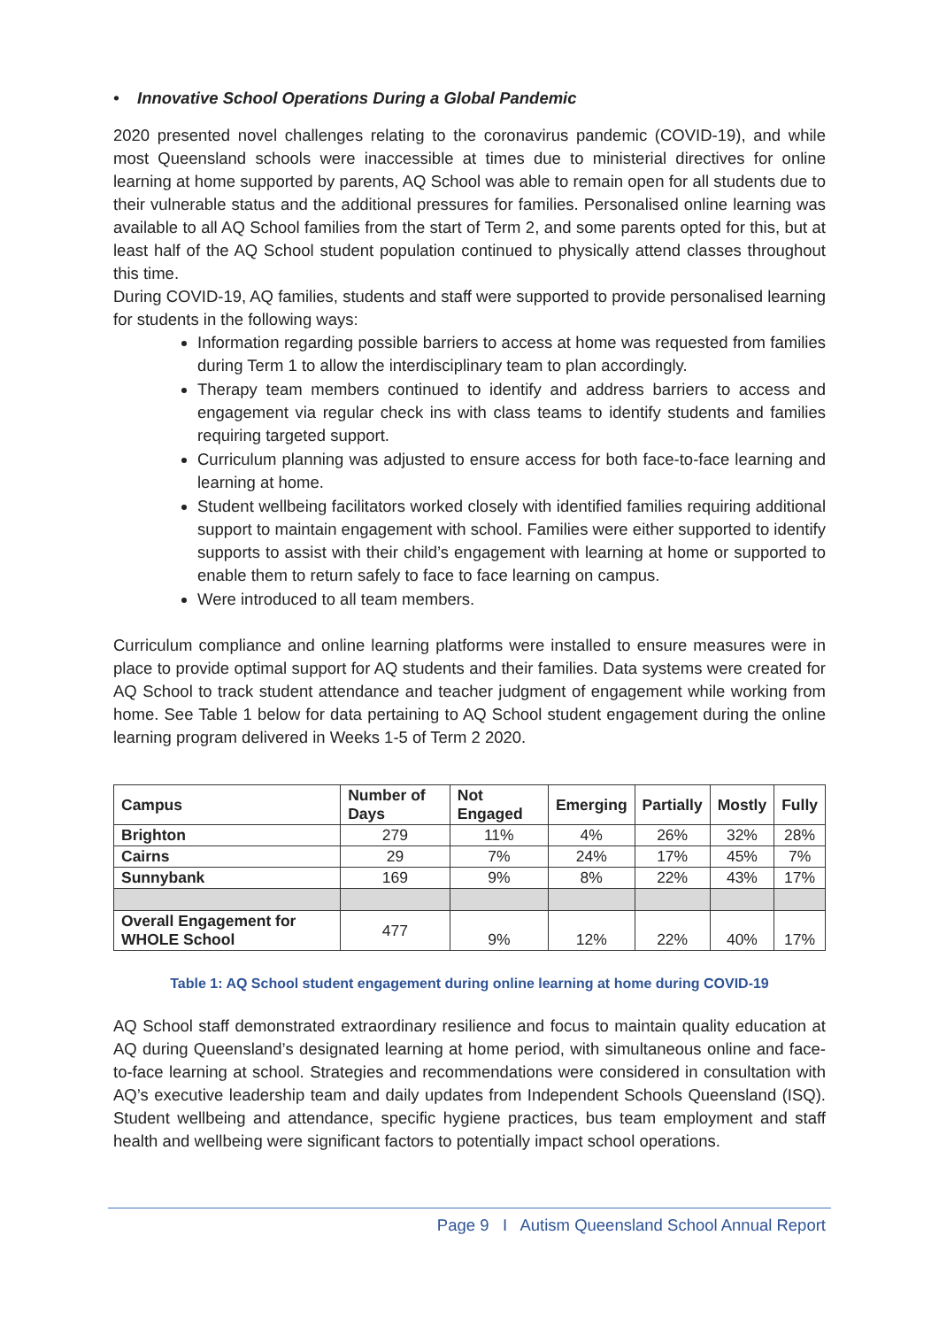• Innovative School Operations During a Global Pandemic
2020 presented novel challenges relating to the coronavirus pandemic (COVID-19), and while most Queensland schools were inaccessible at times due to ministerial directives for online learning at home supported by parents, AQ School was able to remain open for all students due to their vulnerable status and the additional pressures for families. Personalised online learning was available to all AQ School families from the start of Term 2, and some parents opted for this, but at least half of the AQ School student population continued to physically attend classes throughout this time.
During COVID-19, AQ families, students and staff were supported to provide personalised learning for students in the following ways:
Information regarding possible barriers to access at home was requested from families during Term 1 to allow the interdisciplinary team to plan accordingly.
Therapy team members continued to identify and address barriers to access and engagement via regular check ins with class teams to identify students and families requiring targeted support.
Curriculum planning was adjusted to ensure access for both face-to-face learning and learning at home.
Student wellbeing facilitators worked closely with identified families requiring additional support to maintain engagement with school. Families were either supported to identify supports to assist with their child’s engagement with learning at home or supported to enable them to return safely to face to face learning on campus.
Were introduced to all team members.
Curriculum compliance and online learning platforms were installed to ensure measures were in place to provide optimal support for AQ students and their families. Data systems were created for AQ School to track student attendance and teacher judgment of engagement while working from home. See Table 1 below for data pertaining to AQ School student engagement during the online learning program delivered in Weeks 1-5 of Term 2 2020.
| Campus | Number of Days | Not Engaged | Emerging | Partially | Mostly | Fully |
| --- | --- | --- | --- | --- | --- | --- |
| Brighton | 279 | 11% | 4% | 26% | 32% | 28% |
| Cairns | 29 | 7% | 24% | 17% | 45% | 7% |
| Sunnybank | 169 | 9% | 8% | 22% | 43% | 17% |
| Overall Engagement for WHOLE School | 477 | 9% | 12% | 22% | 40% | 17% |
Table 1: AQ School student engagement during online learning at home during COVID-19
AQ School staff demonstrated extraordinary resilience and focus to maintain quality education at AQ during Queensland’s designated learning at home period, with simultaneous online and face-to-face learning at school. Strategies and recommendations were considered in consultation with AQ’s executive leadership team and daily updates from Independent Schools Queensland (ISQ). Student wellbeing and attendance, specific hygiene practices, bus team employment and staff health and wellbeing were significant factors to potentially impact school operations.
Page 9 I Autism Queensland School Annual Report